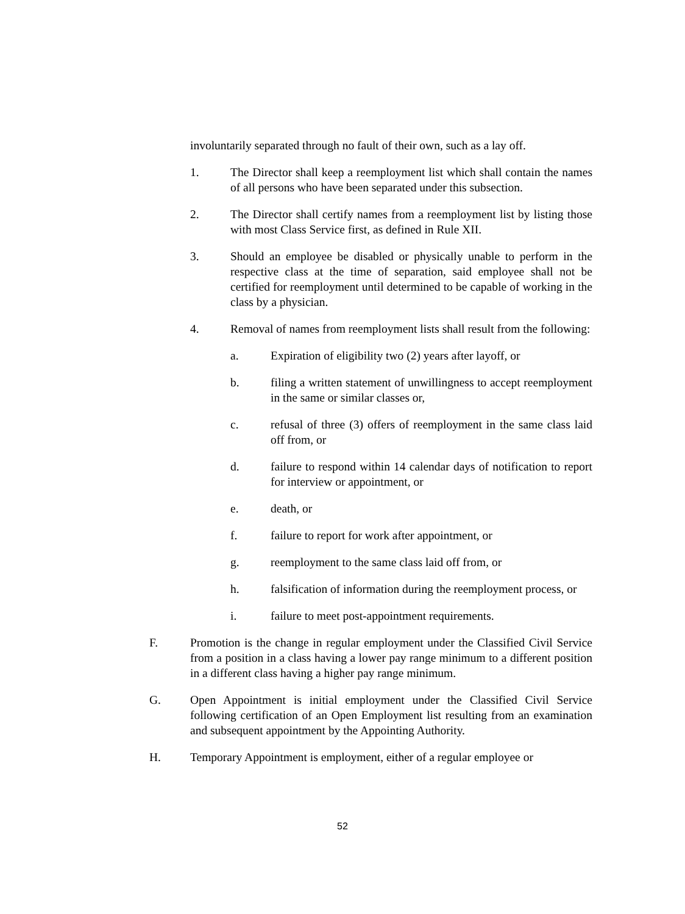involuntarily separated through no fault of their own, such as a lay off.
1. The Director shall keep a reemployment list which shall contain the names of all persons who have been separated under this subsection.
2. The Director shall certify names from a reemployment list by listing those with most Class Service first, as defined in Rule XII.
3. Should an employee be disabled or physically unable to perform in the respective class at the time of separation, said employee shall not be certified for reemployment until determined to be capable of working in the class by a physician.
4. Removal of names from reemployment lists shall result from the following:
a. Expiration of eligibility two (2) years after layoff, or
b. filing a written statement of unwillingness to accept reemployment in the same or similar classes or,
c. refusal of three (3) offers of reemployment in the same class laid off from, or
d. failure to respond within 14 calendar days of notification to report for interview or appointment, or
e. death, or
f. failure to report for work after appointment, or
g. reemployment to the same class laid off from, or
h. falsification of information during the reemployment process, or
i. failure to meet post-appointment requirements.
F. Promotion is the change in regular employment under the Classified Civil Service from a position in a class having a lower pay range minimum to a different position in a different class having a higher pay range minimum.
G. Open Appointment is initial employment under the Classified Civil Service following certification of an Open Employment list resulting from an examination and subsequent appointment by the Appointing Authority.
H. Temporary Appointment is employment, either of a regular employee or
52